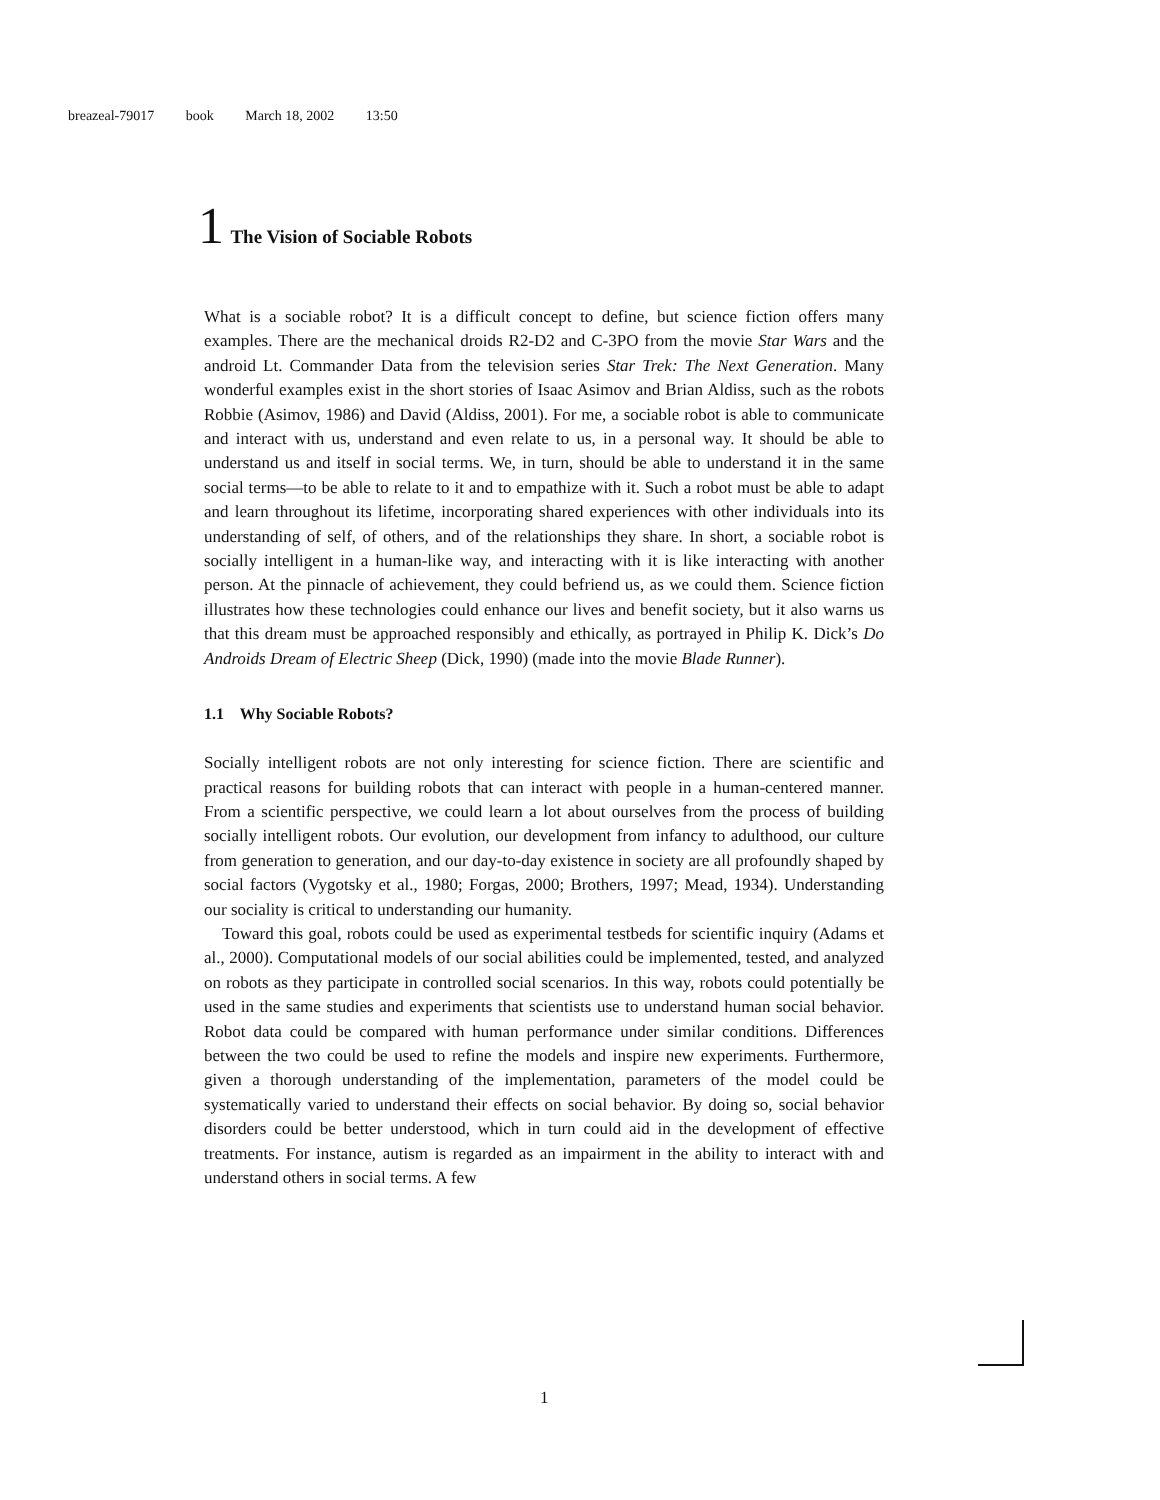breazeal-79017 book March 18, 2002 13:50
1 The Vision of Sociable Robots
What is a sociable robot? It is a difficult concept to define, but science fiction offers many examples. There are the mechanical droids R2-D2 and C-3PO from the movie Star Wars and the android Lt. Commander Data from the television series Star Trek: The Next Generation. Many wonderful examples exist in the short stories of Isaac Asimov and Brian Aldiss, such as the robots Robbie (Asimov, 1986) and David (Aldiss, 2001). For me, a sociable robot is able to communicate and interact with us, understand and even relate to us, in a personal way. It should be able to understand us and itself in social terms. We, in turn, should be able to understand it in the same social terms—to be able to relate to it and to empathize with it. Such a robot must be able to adapt and learn throughout its lifetime, incorporating shared experiences with other individuals into its understanding of self, of others, and of the relationships they share. In short, a sociable robot is socially intelligent in a human-like way, and interacting with it is like interacting with another person. At the pinnacle of achievement, they could befriend us, as we could them. Science fiction illustrates how these technologies could enhance our lives and benefit society, but it also warns us that this dream must be approached responsibly and ethically, as portrayed in Philip K. Dick’s Do Androids Dream of Electric Sheep (Dick, 1990) (made into the movie Blade Runner).
1.1 Why Sociable Robots?
Socially intelligent robots are not only interesting for science fiction. There are scientific and practical reasons for building robots that can interact with people in a human-centered manner. From a scientific perspective, we could learn a lot about ourselves from the process of building socially intelligent robots. Our evolution, our development from infancy to adulthood, our culture from generation to generation, and our day-to-day existence in society are all profoundly shaped by social factors (Vygotsky et al., 1980; Forgas, 2000; Brothers, 1997; Mead, 1934). Understanding our sociality is critical to understanding our humanity.
Toward this goal, robots could be used as experimental testbeds for scientific inquiry (Adams et al., 2000). Computational models of our social abilities could be implemented, tested, and analyzed on robots as they participate in controlled social scenarios. In this way, robots could potentially be used in the same studies and experiments that scientists use to understand human social behavior. Robot data could be compared with human performance under similar conditions. Differences between the two could be used to refine the models and inspire new experiments. Furthermore, given a thorough understanding of the implementation, parameters of the model could be systematically varied to understand their effects on social behavior. By doing so, social behavior disorders could be better understood, which in turn could aid in the development of effective treatments. For instance, autism is regarded as an impairment in the ability to interact with and understand others in social terms. A few
1